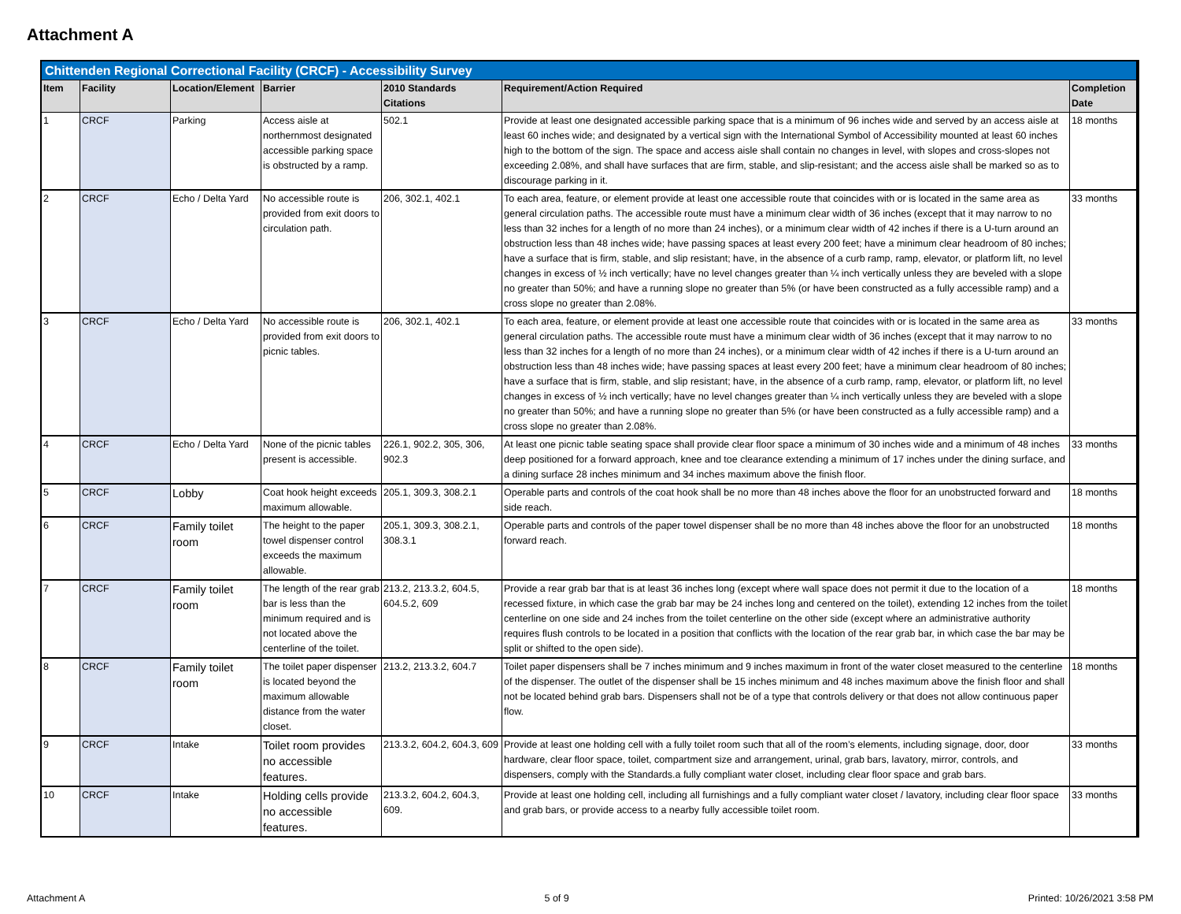Attachment A
| Chittenden Regional Correctional Facility (CRCF) - Accessibility Survey | | | | | | |
| --- | --- | --- | --- | --- | --- | --- |
| Item | Facility | Location/Element | Barrier | 2010 Standards Citations | Requirement/Action Required | Completion Date |
| 1 | CRCF | Parking | Access aisle at northernmost designated accessible parking space is obstructed by a ramp. | 502.1 | Provide at least one designated accessible parking space that is a minimum of 96 inches wide and served by an access aisle at least 60 inches wide; and designated by a vertical sign with the International Symbol of Accessibility mounted at least 60 inches high to the bottom of the sign. The space and access aisle shall contain no changes in level, with slopes and cross-slopes not exceeding 2.08%, and shall have surfaces that are firm, stable, and slip-resistant; and the access aisle shall be marked so as to discourage parking in it. | 18 months |
| 2 | CRCF | Echo / Delta Yard | No accessible route is provided from exit doors to circulation path. | 206, 302.1, 402.1 | To each area, feature, or element provide at least one accessible route that coincides with or is located in the same area as general circulation paths. The accessible route must have a minimum clear width of 36 inches (except that it may narrow to no less than 32 inches for a length of no more than 24 inches), or a minimum clear width of 42 inches if there is a U-turn around an obstruction less than 48 inches wide; have passing spaces at least every 200 feet; have a minimum clear headroom of 80 inches; have a surface that is firm, stable, and slip resistant; have, in the absence of a curb ramp, ramp, elevator, or platform lift, no level changes in excess of ½ inch vertically; have no level changes greater than ¼ inch vertically unless they are beveled with a slope no greater than 50%; and have a running slope no greater than 5% (or have been constructed as a fully accessible ramp) and a cross slope no greater than 2.08%. | 33 months |
| 3 | CRCF | Echo / Delta Yard | No accessible route is provided from exit doors to picnic tables. | 206, 302.1, 402.1 | To each area, feature, or element provide at least one accessible route that coincides with or is located in the same area as general circulation paths. The accessible route must have a minimum clear width of 36 inches (except that it may narrow to no less than 32 inches for a length of no more than 24 inches), or a minimum clear width of 42 inches if there is a U-turn around an obstruction less than 48 inches wide; have passing spaces at least every 200 feet; have a minimum clear headroom of 80 inches; have a surface that is firm, stable, and slip resistant; have, in the absence of a curb ramp, ramp, elevator, or platform lift, no level changes in excess of ½ inch vertically; have no level changes greater than ¼ inch vertically unless they are beveled with a slope no greater than 50%; and have a running slope no greater than 5% (or have been constructed as a fully accessible ramp) and a cross slope no greater than 2.08%. | 33 months |
| 4 | CRCF | Echo / Delta Yard | None of the picnic tables present is accessible. | 226.1, 902.2, 305, 306, 902.3 | At least one picnic table seating space shall provide clear floor space a minimum of 30 inches wide and a minimum of 48 inches deep positioned for a forward approach, knee and toe clearance extending a minimum of 17 inches under the dining surface, and a dining surface 28 inches minimum and 34 inches maximum above the finish floor. | 33 months |
| 5 | CRCF | Lobby | Coat hook height exceeds maximum allowable. | 205.1, 309.3, 308.2.1 | Operable parts and controls of the coat hook shall be no more than 48 inches above the floor for an unobstructed forward and side reach. | 18 months |
| 6 | CRCF | Family toilet room | The height to the paper towel dispenser control exceeds the maximum allowable. | 205.1, 309.3, 308.2.1, 308.3.1 | Operable parts and controls of the paper towel dispenser shall be no more than 48 inches above the floor for an unobstructed forward reach. | 18 months |
| 7 | CRCF | Family toilet room | The length of the rear grab bar is less than the minimum required and is not located above the centerline of the toilet. | 213.2, 213.3.2, 604.5, 604.5.2, 609 | Provide a rear grab bar that is at least 36 inches long (except where wall space does not permit it due to the location of a recessed fixture, in which case the grab bar may be 24 inches long and centered on the toilet), extending 12 inches from the toilet centerline on one side and 24 inches from the toilet centerline on the other side (except where an administrative authority requires flush controls to be located in a position that conflicts with the location of the rear grab bar, in which case the bar may be split or shifted to the open side). | 18 months |
| 8 | CRCF | Family toilet room | The toilet paper dispenser is located beyond the maximum allowable distance from the water closet. | 213.2, 213.3.2, 604.7 | Toilet paper dispensers shall be 7 inches minimum and 9 inches maximum in front of the water closet measured to the centerline of the dispenser. The outlet of the dispenser shall be 15 inches minimum and 48 inches maximum above the finish floor and shall not be located behind grab bars. Dispensers shall not be of a type that controls delivery or that does not allow continuous paper flow. | 18 months |
| 9 | CRCF | Intake | Toilet room provides no accessible features. | 213.3.2, 604.2, 604.3, 609 | Provide at least one holding cell with a fully toilet room such that all of the room’s elements, including signage, door, door hardware, clear floor space, toilet, compartment size and arrangement, urinal, grab bars, lavatory, mirror, controls, and dispensers, comply with the Standards.a fully compliant water closet, including clear floor space and grab bars. | 33 months |
| 10 | CRCF | Intake | Holding cells provide no accessible features. | 213.3.2, 604.2, 604.3, 609. | Provide at least one holding cell, including all furnishings and a fully compliant water closet / lavatory, including clear floor space and grab bars, or provide access to a nearby fully accessible toilet room. | 33 months |
Attachment A 5 of 9 Printed: 10/26/2021 3:58 PM